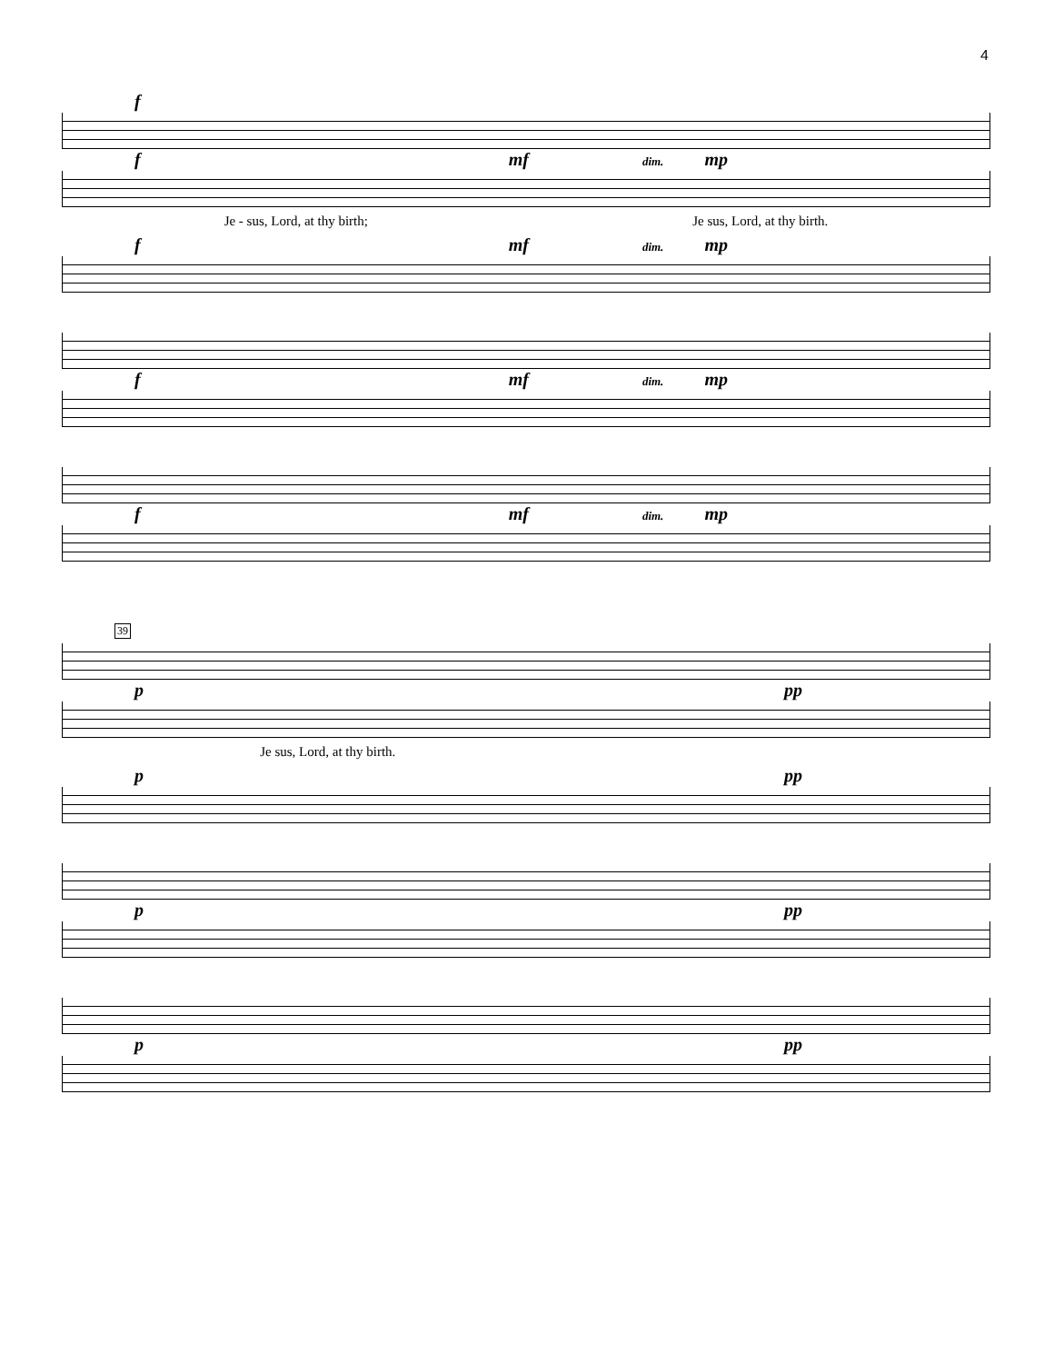4
f
f mf dim. mp
Je - sus, Lord, at thy birth; Je sus, Lord, at thy birth.
f mf dim. mp
f mf dim. mp
f mf dim. mp
39
p pp
Je sus, Lord, at thy birth.
p pp
p pp
p pp